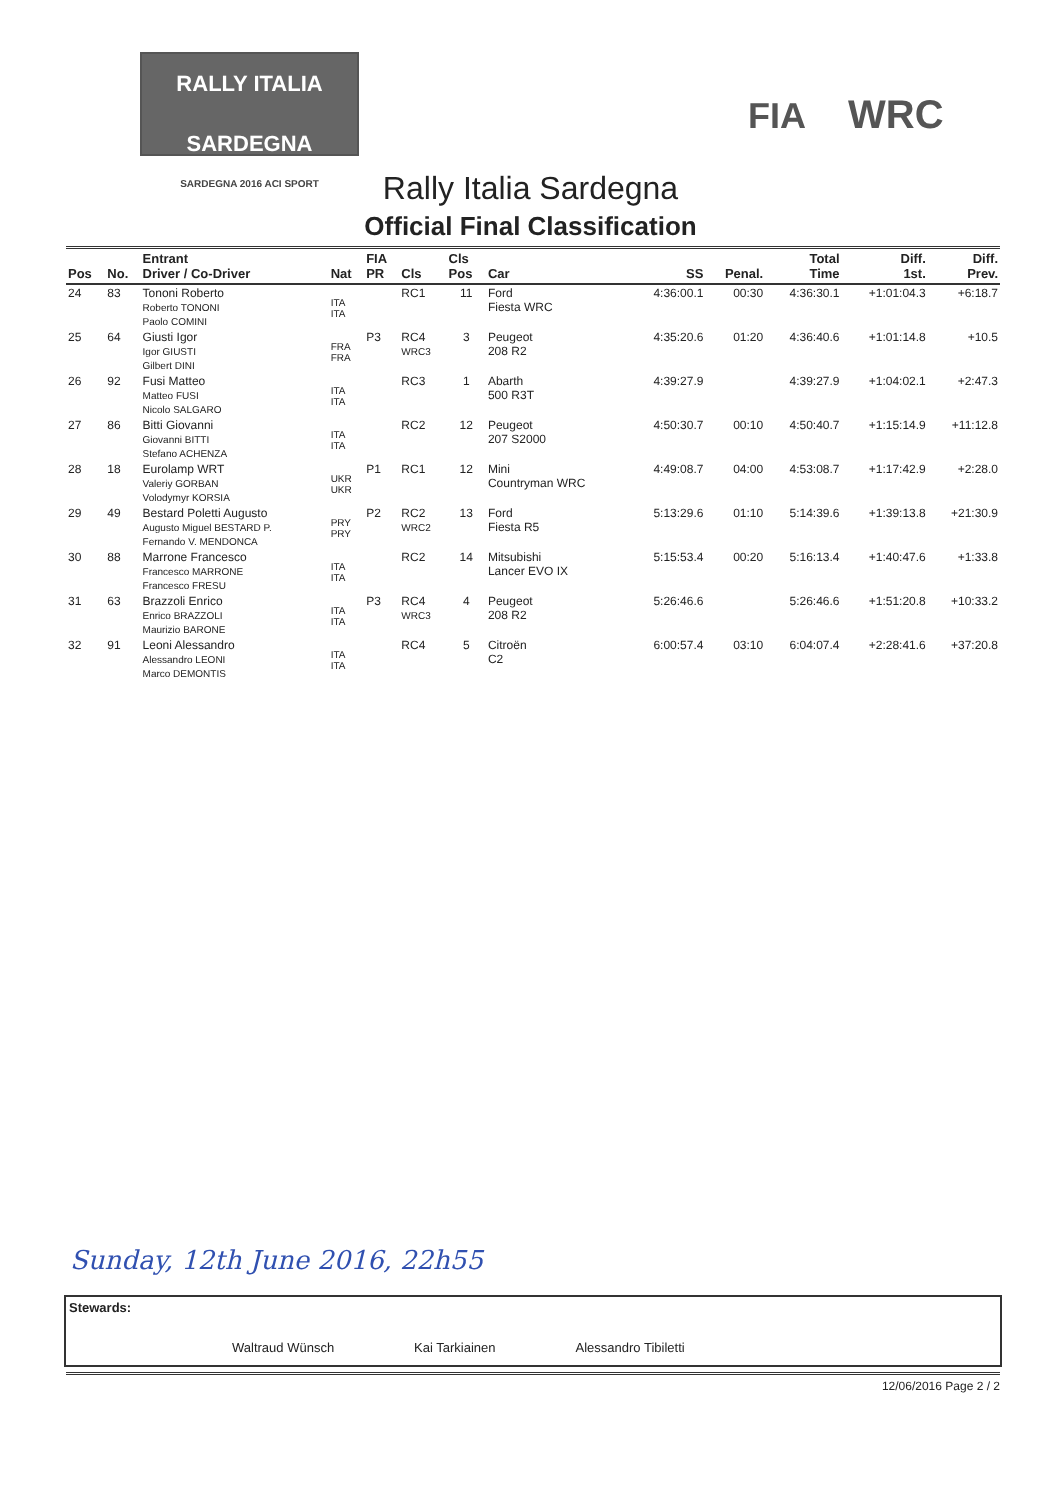RALLY ITALIA SARDEGNA
SARDEGNA 2016 ACI SPORT
FIA WRC
Rally Italia Sardegna
Official Final Classification
| Pos | No. | Entrant Driver / Co-Driver | Nat | FIA PR | Cls | Cls Pos | Car | SS | Penal. | Total Time | Diff. 1st. | Diff. Prev. |
| --- | --- | --- | --- | --- | --- | --- | --- | --- | --- | --- | --- | --- |
| 24 | 83 | Tononi Roberto Roberto TONONI Paolo COMINI | ITA ITA | | RC1 | 11 | Ford Fiesta WRC | 4:36:00.1 | 00:30 | 4:36:30.1 | +1:01:04.3 | +6:18.7 |
| 25 | 64 | Giusti Igor Igor GIUSTI Gilbert DINI | FRA FRA | P3 | RC4 WRC3 | 3 | Peugeot 208 R2 | 4:35:20.6 | 01:20 | 4:36:40.6 | +1:01:14.8 | +10.5 |
| 26 | 92 | Fusi Matteo Matteo FUSI Nicolo SALGARO | ITA ITA | | RC3 | 1 | Abarth 500 R3T | 4:39:27.9 | | 4:39:27.9 | +1:04:02.1 | +2:47.3 |
| 27 | 86 | Bitti Giovanni Giovanni BITTI Stefano ACHENZA | ITA ITA | | RC2 | 12 | Peugeot 207 S2000 | 4:50:30.7 | 00:10 | 4:50:40.7 | +1:15:14.9 | +11:12.8 |
| 28 | 18 | Eurolamp WRT Valeriy GORBAN Volodymyr KORSIA | UKR UKR | P1 | RC1 | 12 | Mini Countryman WRC | 4:49:08.7 | 04:00 | 4:53:08.7 | +1:17:42.9 | +2:28.0 |
| 29 | 49 | Bestard Poletti Augusto Augusto Miguel BESTARD P. Fernando V. MENDONCA | PRY PRY | P2 | RC2 WRC2 | 13 | Ford Fiesta R5 | 5:13:29.6 | 01:10 | 5:14:39.6 | +1:39:13.8 | +21:30.9 |
| 30 | 88 | Marrone Francesco Francesco MARRONE Francesco FRESU | ITA ITA | | RC2 | 14 | Mitsubishi Lancer EVO IX | 5:15:53.4 | 00:20 | 5:16:13.4 | +1:40:47.6 | +1:33.8 |
| 31 | 63 | Brazzoli Enrico Enrico BRAZZOLI Maurizio BARONE | ITA ITA | P3 | RC4 WRC3 | 4 | Peugeot 208 R2 | 5:26:46.6 | | 5:26:46.6 | +1:51:20.8 | +10:33.2 |
| 32 | 91 | Leoni Alessandro Alessandro LEONI Marco DEMONTIS | ITA ITA | | RC4 | 5 | Citroën C2 | 6:00:57.4 | 03:10 | 6:04:07.4 | +2:28:41.6 | +37:20.8 |
Sunday, 12th June 2016, 22h55
Stewards:
Waltraud Wünsch Kai Tarkiainen Alessandro Tibiletti
12/06/2016 Page 2 / 2